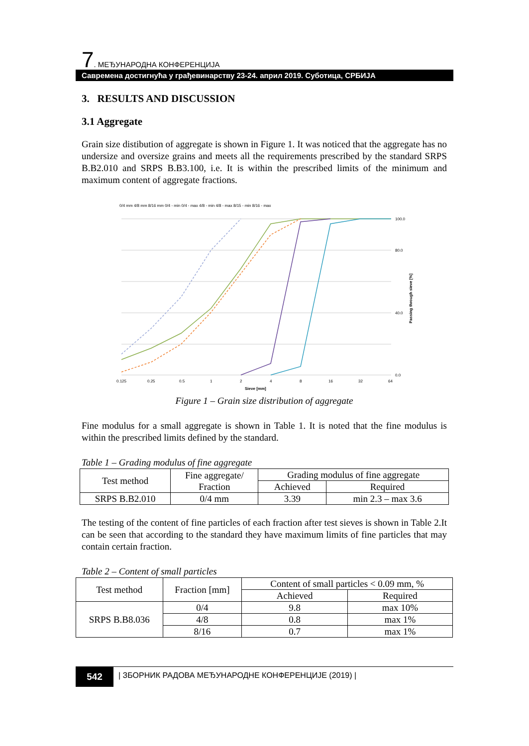7. МЕЂУНАРОДНА КОНФЕРЕНЦИЈА
Савремена достигнућа у грађевинарству 23-24. април 2019. Суботица, СРБИЈА
3. RESULTS AND DISCUSSION
3.1 Aggregate
Grain size distibution of aggregate is shown in Figure 1. It was noticed that the aggregate has no undersize and oversize grains and meets all the requirements prescribed by the standard SRPS B.B2.010 and SRPS B.B3.100, i.e. It is within the prescribed limits of the minimum and maximum content of aggregate fractions.
0/4 mm 4/8 mm 8/16 mm 0/4 - min 0/4 - max 4/8 - min 4/8 - max 8/15 - min 8/16 - max
100.0
80.0
40.0
0.0
0.125
0.25
0.5
1
2
4
8
16
32
64
Sieve [mm]
Passing through sieve [%]
Figure 1 – Grain size distribution of aggregate
Fine modulus for a small aggregate is shown in Table 1. It is noted that the fine modulus is within the prescribed limits defined by the standard.
Table 1 – Grading modulus of fine aggregate
| Test method | Fine aggregate/ Fraction | Grading modulus of fine aggregate | |
| | | Achieved | Required |
| SRPS B.B2.010 | 0/4 mm | 3.39 | min 2.3 – max 3.6 |
The testing of the content of fine particles of each fraction after test sieves is shown in Table 2.It can be seen that according to the standard they have maximum limits of fine particles that may contain certain fraction.
Table 2 – Content of small particles
| Test method | Fraction [mm] | Content of small particles < 0.09 mm, % | |
| | | Achieved | Required |
| SRPS B.B8.036 | 0/4 | 9.8 | max 10% |
| | 4/8 | 0.8 | max 1% |
| | 8/16 | 0.7 | max 1% |
542
| ЗБОРНИК РАДОВА МЕЂУНАРОДНЕ КОНФЕРЕНЦИЈЕ (2019) |